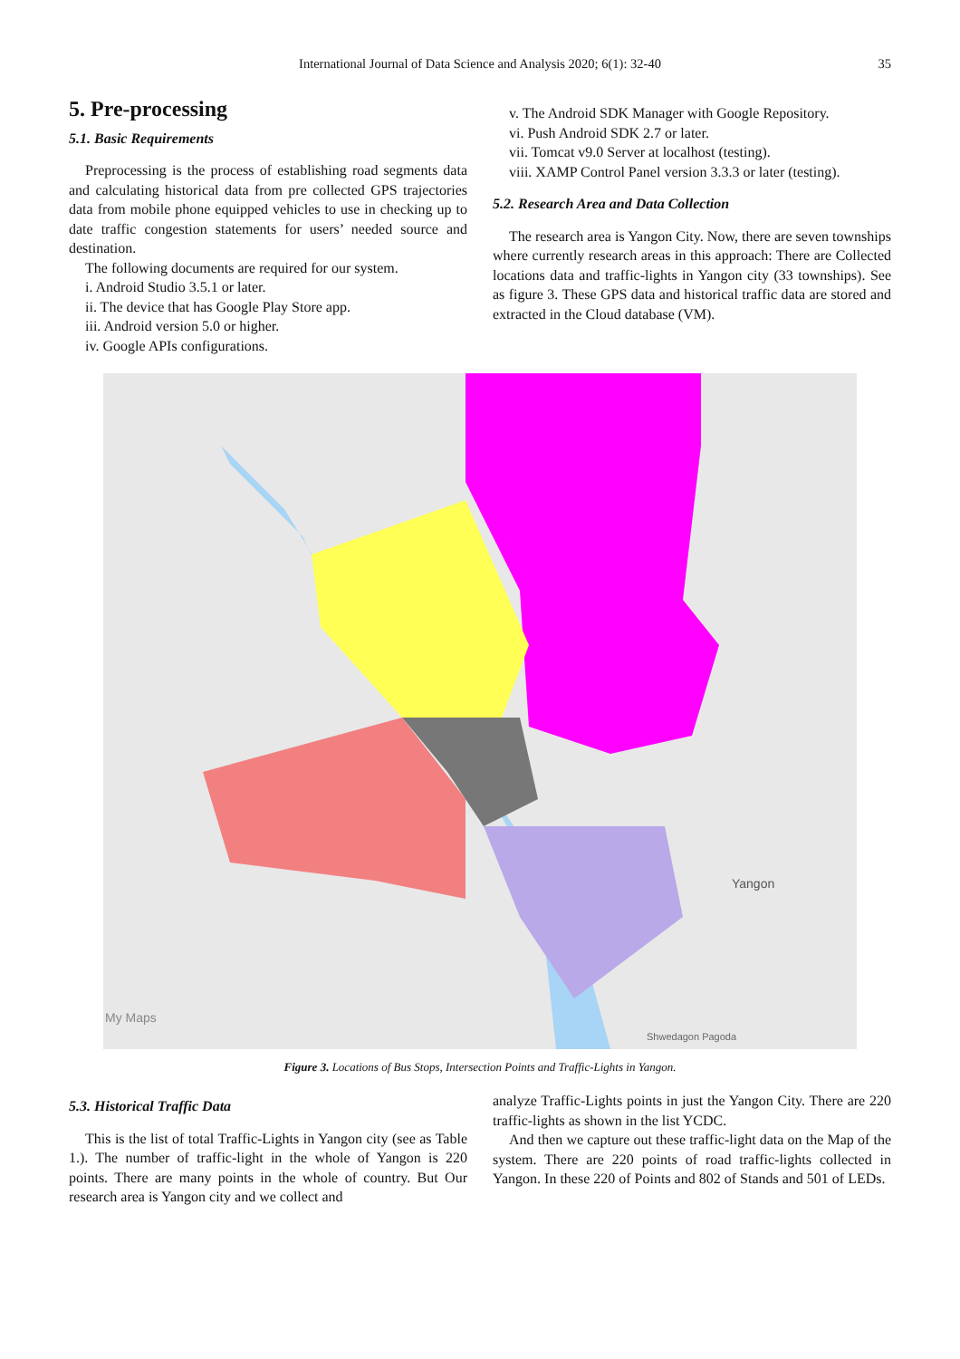International Journal of Data Science and Analysis 2020; 6(1): 32-40 35
5. Pre-processing
5.1. Basic Requirements
Preprocessing is the process of establishing road segments data and calculating historical data from pre collected GPS trajectories data from mobile phone equipped vehicles to use in checking up to date traffic congestion statements for users’ needed source and destination.
The following documents are required for our system.
i. Android Studio 3.5.1 or later.
ii. The device that has Google Play Store app.
iii. Android version 5.0 or higher.
iv. Google APIs configurations.
v. The Android SDK Manager with Google Repository.
vi. Push Android SDK 2.7 or later.
vii. Tomcat v9.0 Server at localhost (testing).
viii. XAMP Control Panel version 3.3.3 or later (testing).
5.2. Research Area and Data Collection
The research area is Yangon City. Now, there are seven townships where currently research areas in this approach: There are Collected locations data and traffic-lights in Yangon city (33 townships). See as figure 3. These GPS data and historical traffic data are stored and extracted in the Cloud database (VM).
My Maps
Yangon
Shwedagon Pagoda
Figure 3. Locations of Bus Stops, Intersection Points and Traffic-Lights in Yangon.
5.3. Historical Traffic Data
This is the list of total Traffic-Lights in Yangon city (see as Table 1.). The number of traffic-light in the whole of Yangon is 220 points. There are many points in the whole of country. But Our research area is Yangon city and we collect and
analyze Traffic-Lights points in just the Yangon City. There are 220 traffic-lights as shown in the list YCDC.
And then we capture out these traffic-light data on the Map of the system. There are 220 points of road traffic-lights collected in Yangon. In these 220 of Points and 802 of Stands and 501 of LEDs.